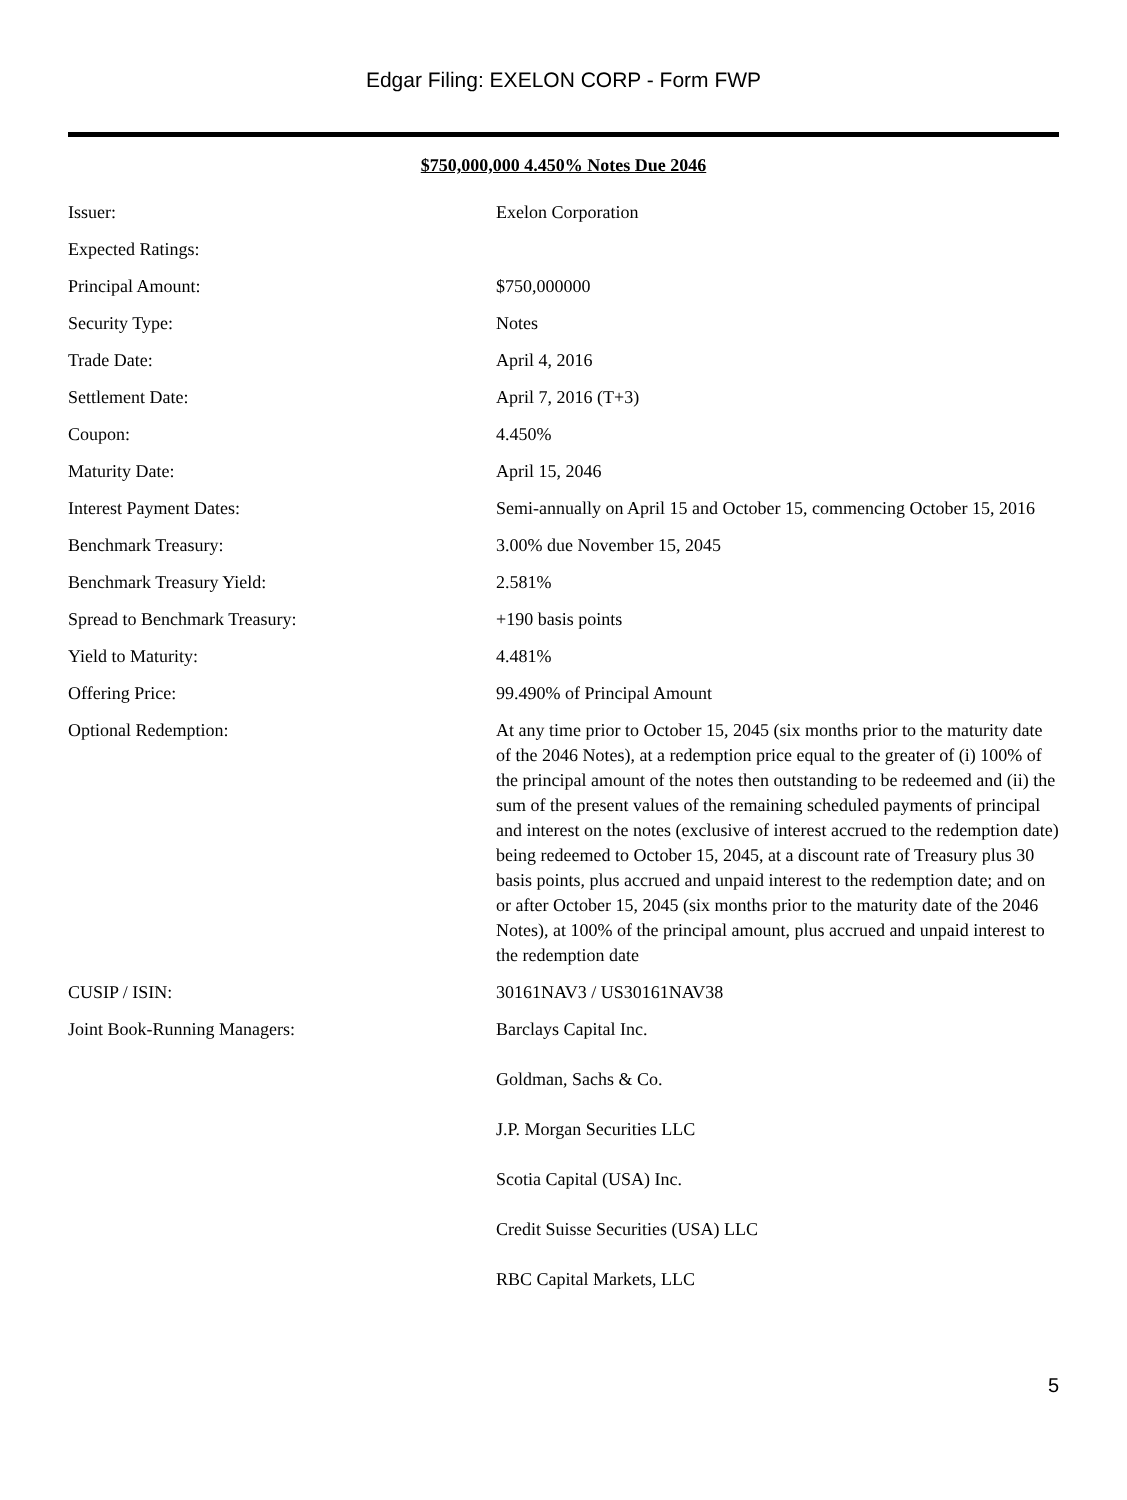Edgar Filing: EXELON CORP - Form FWP
$750,000,000 4.450% Notes Due 2046
| Issuer: | Exelon Corporation |
| Expected Ratings: | |
| Principal Amount: | $750,000000 |
| Security Type: | Notes |
| Trade Date: | April 4, 2016 |
| Settlement Date: | April 7, 2016 (T+3) |
| Coupon: | 4.450% |
| Maturity Date: | April 15, 2046 |
| Interest Payment Dates: | Semi-annually on April 15 and October 15, commencing October 15, 2016 |
| Benchmark Treasury: | 3.00% due November 15, 2045 |
| Benchmark Treasury Yield: | 2.581% |
| Spread to Benchmark Treasury: | +190 basis points |
| Yield to Maturity: | 4.481% |
| Offering Price: | 99.490% of Principal Amount |
| Optional Redemption: | At any time prior to October 15, 2045 (six months prior to the maturity date of the 2046 Notes), at a redemption price equal to the greater of (i) 100% of the principal amount of the notes then outstanding to be redeemed and (ii) the sum of the present values of the remaining scheduled payments of principal and interest on the notes (exclusive of interest accrued to the redemption date) being redeemed to October 15, 2045, at a discount rate of Treasury plus 30 basis points, plus accrued and unpaid interest to the redemption date; and on or after October 15, 2045 (six months prior to the maturity date of the 2046 Notes), at 100% of the principal amount, plus accrued and unpaid interest to the redemption date |
| CUSIP / ISIN: | 30161NAV3 / US30161NAV38 |
| Joint Book-Running Managers: | Barclays Capital Inc. Goldman, Sachs & Co. J.P. Morgan Securities LLC Scotia Capital (USA) Inc. Credit Suisse Securities (USA) LLC RBC Capital Markets, LLC |
5